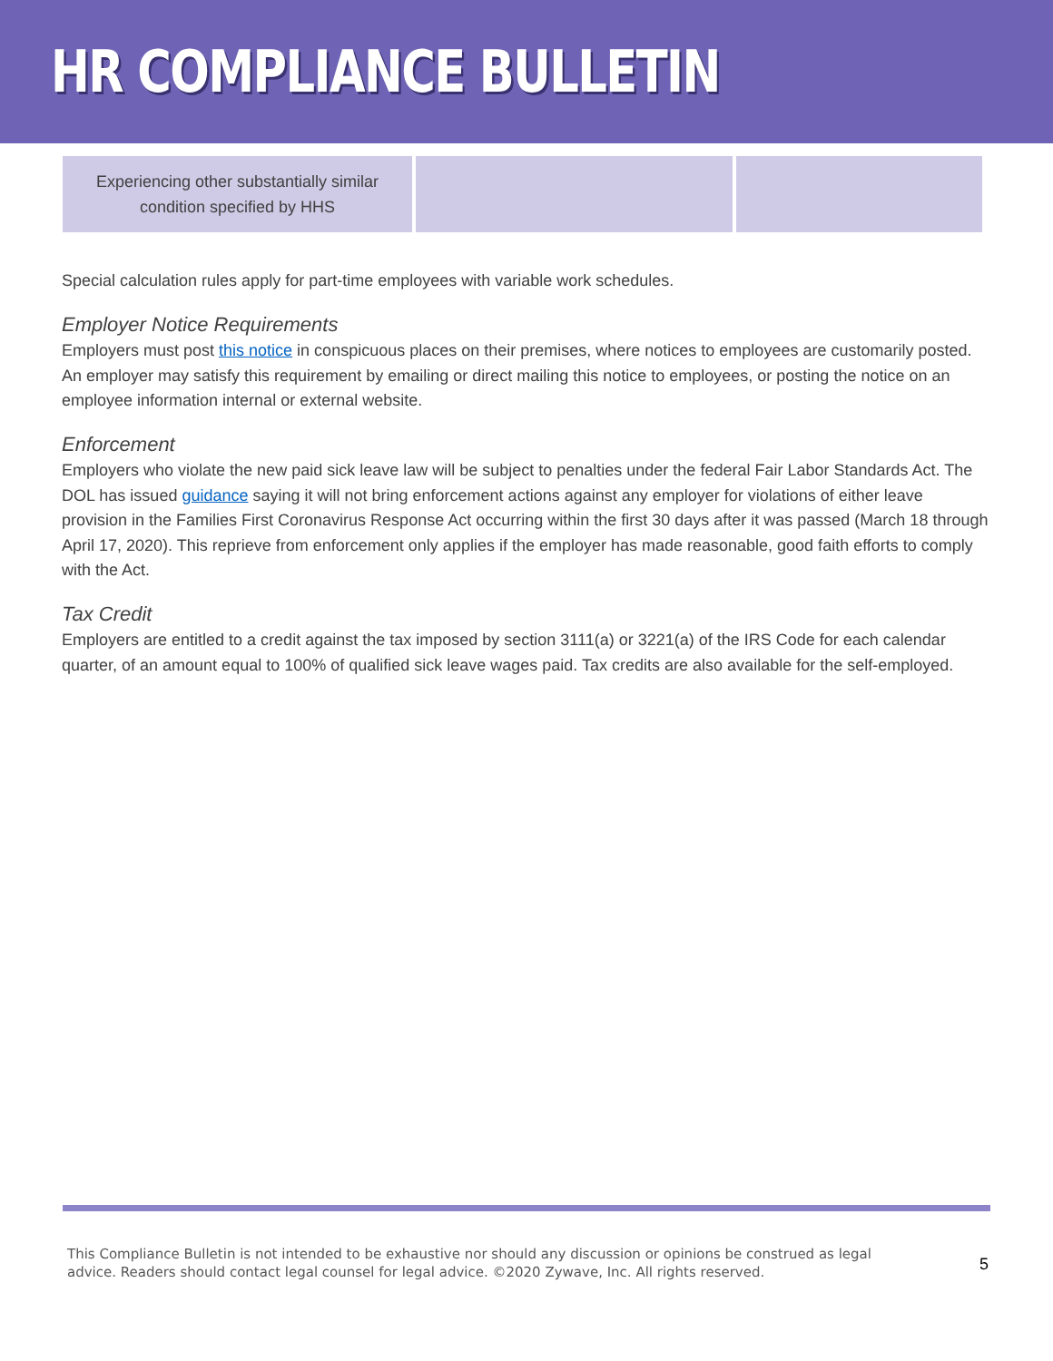HR COMPLIANCE BULLETIN
| Experiencing other substantially similar condition specified by HHS | | |
Special calculation rules apply for part-time employees with variable work schedules.
Employer Notice Requirements
Employers must post this notice in conspicuous places on their premises, where notices to employees are customarily posted. An employer may satisfy this requirement by emailing or direct mailing this notice to employees, or posting the notice on an employee information internal or external website.
Enforcement
Employers who violate the new paid sick leave law will be subject to penalties under the federal Fair Labor Standards Act. The DOL has issued guidance saying it will not bring enforcement actions against any employer for violations of either leave provision in the Families First Coronavirus Response Act occurring within the first 30 days after it was passed (March 18 through April 17, 2020). This reprieve from enforcement only applies if the employer has made reasonable, good faith efforts to comply with the Act.
Tax Credit
Employers are entitled to a credit against the tax imposed by section 3111(a) or 3221(a) of the IRS Code for each calendar quarter, of an amount equal to 100% of qualified sick leave wages paid. Tax credits are also available for the self-employed.
This Compliance Bulletin is not intended to be exhaustive nor should any discussion or opinions be construed as legal advice. Readers should contact legal counsel for legal advice. ©2020 Zywave, Inc. All rights reserved.
5